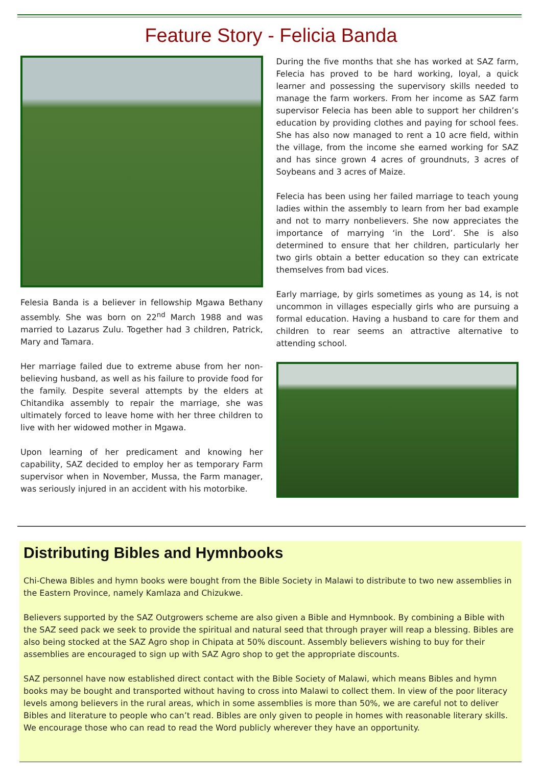Feature Story - Felicia Banda
Felesia Banda is a believer in fellowship Mgawa Bethany assembly. She was born on 22<sup>nd</sup> March 1988 and was married to Lazarus Zulu. Together had 3 children, Patrick, Mary and Tamara.
Her marriage failed due to extreme abuse from her non-believing husband, as well as his failure to provide food for the family. Despite several attempts by the elders at Chitandika assembly to repair the marriage, she was ultimately forced to leave home with her three children to live with her widowed mother in Mgawa.
Upon learning of her predicament and knowing her capability, SAZ decided to employ her as temporary Farm supervisor when in November, Mussa, the Farm manager, was seriously injured in an accident with his motorbike.
During the five months that she has worked at SAZ farm, Felecia has proved to be hard working, loyal, a quick learner and possessing the supervisory skills needed to manage the farm workers. From her income as SAZ farm supervisor Felecia has been able to support her children’s education by providing clothes and paying for school fees. She has also now managed to rent a 10 acre field, within the village, from the income she earned working for SAZ and has since grown 4 acres of groundnuts, 3 acres of Soybeans and 3 acres of Maize.
Felecia has been using her failed marriage to teach young ladies within the assembly to learn from her bad example and not to marry nonbelievers. She now appreciates the importance of marrying ‘in the Lord’. She is also determined to ensure that her children, particularly her two girls obtain a better education so they can extricate themselves from bad vices.
Early marriage, by girls sometimes as young as 14, is not uncommon in villages especially girls who are pursuing a formal education. Having a husband to care for them and children to rear seems an attractive alternative to attending school.
Distributing Bibles and Hymnbooks
Chi-Chewa Bibles and hymn books were bought from the Bible Society in Malawi to distribute to two new assemblies in the Eastern Province, namely Kamlaza and Chizukwe.
Believers supported by the SAZ Outgrowers scheme are also given a Bible and Hymnbook. By combining a Bible with the SAZ seed pack we seek to provide the spiritual and natural seed that through prayer will reap a blessing. Bibles are also being stocked at the SAZ Agro shop in Chipata at 50% discount. Assembly believers wishing to buy for their assemblies are encouraged to sign up with SAZ Agro shop to get the appropriate discounts.
SAZ personnel have now established direct contact with the Bible Society of Malawi, which means Bibles and hymn books may be bought and transported without having to cross into Malawi to collect them. In view of the poor literacy levels among believers in the rural areas, which in some assemblies is more than 50%, we are careful not to deliver Bibles and literature to people who can’t read. Bibles are only given to people in homes with reasonable literary skills. We encourage those who can read to read the Word publicly wherever they have an opportunity.